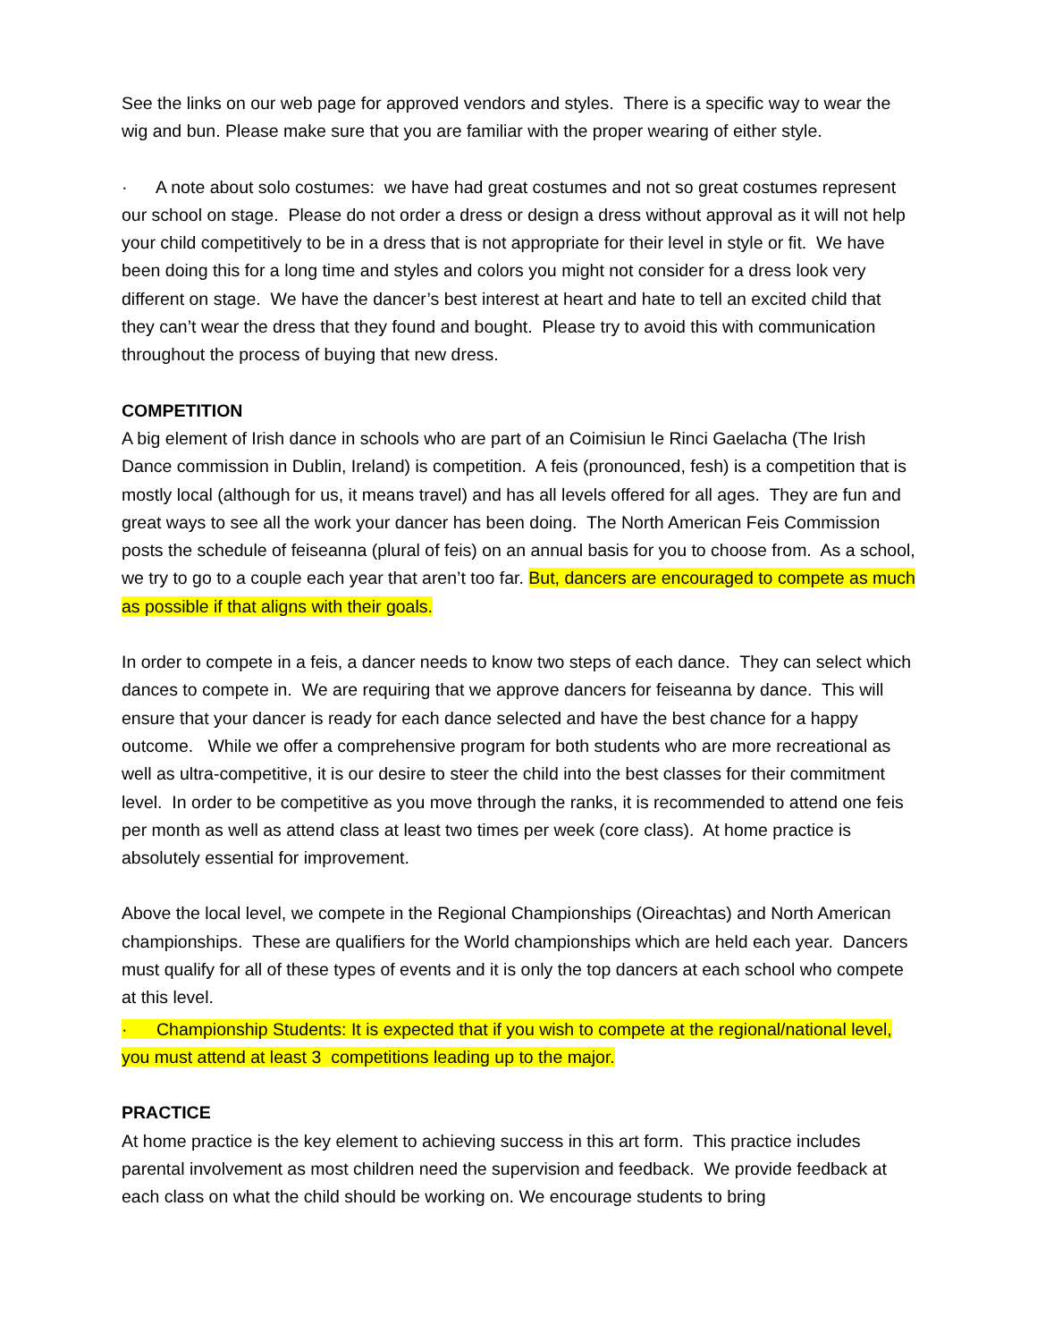See the links on our web page for approved vendors and styles. There is a specific way to wear the wig and bun. Please make sure that you are familiar with the proper wearing of either style.
· A note about solo costumes: we have had great costumes and not so great costumes represent our school on stage. Please do not order a dress or design a dress without approval as it will not help your child competitively to be in a dress that is not appropriate for their level in style or fit. We have been doing this for a long time and styles and colors you might not consider for a dress look very different on stage. We have the dancer’s best interest at heart and hate to tell an excited child that they can’t wear the dress that they found and bought. Please try to avoid this with communication throughout the process of buying that new dress.
COMPETITION
A big element of Irish dance in schools who are part of an Coimisiun le Rinci Gaelacha (The Irish Dance commission in Dublin, Ireland) is competition. A feis (pronounced, fesh) is a competition that is mostly local (although for us, it means travel) and has all levels offered for all ages. They are fun and great ways to see all the work your dancer has been doing. The North American Feis Commission posts the schedule of feiseanna (plural of feis) on an annual basis for you to choose from. As a school, we try to go to a couple each year that aren’t too far. But, dancers are encouraged to compete as much as possible if that aligns with their goals.
In order to compete in a feis, a dancer needs to know two steps of each dance. They can select which dances to compete in. We are requiring that we approve dancers for feiseanna by dance. This will ensure that your dancer is ready for each dance selected and have the best chance for a happy outcome. While we offer a comprehensive program for both students who are more recreational as well as ultra-competitive, it is our desire to steer the child into the best classes for their commitment level. In order to be competitive as you move through the ranks, it is recommended to attend one feis per month as well as attend class at least two times per week (core class). At home practice is absolutely essential for improvement.
Above the local level, we compete in the Regional Championships (Oireachtas) and North American championships. These are qualifiers for the World championships which are held each year. Dancers must qualify for all of these types of events and it is only the top dancers at each school who compete at this level.
· Championship Students: It is expected that if you wish to compete at the regional/national level, you must attend at least 3 competitions leading up to the major.
PRACTICE
At home practice is the key element to achieving success in this art form. This practice includes parental involvement as most children need the supervision and feedback. We provide feedback at each class on what the child should be working on. We encourage students to bring